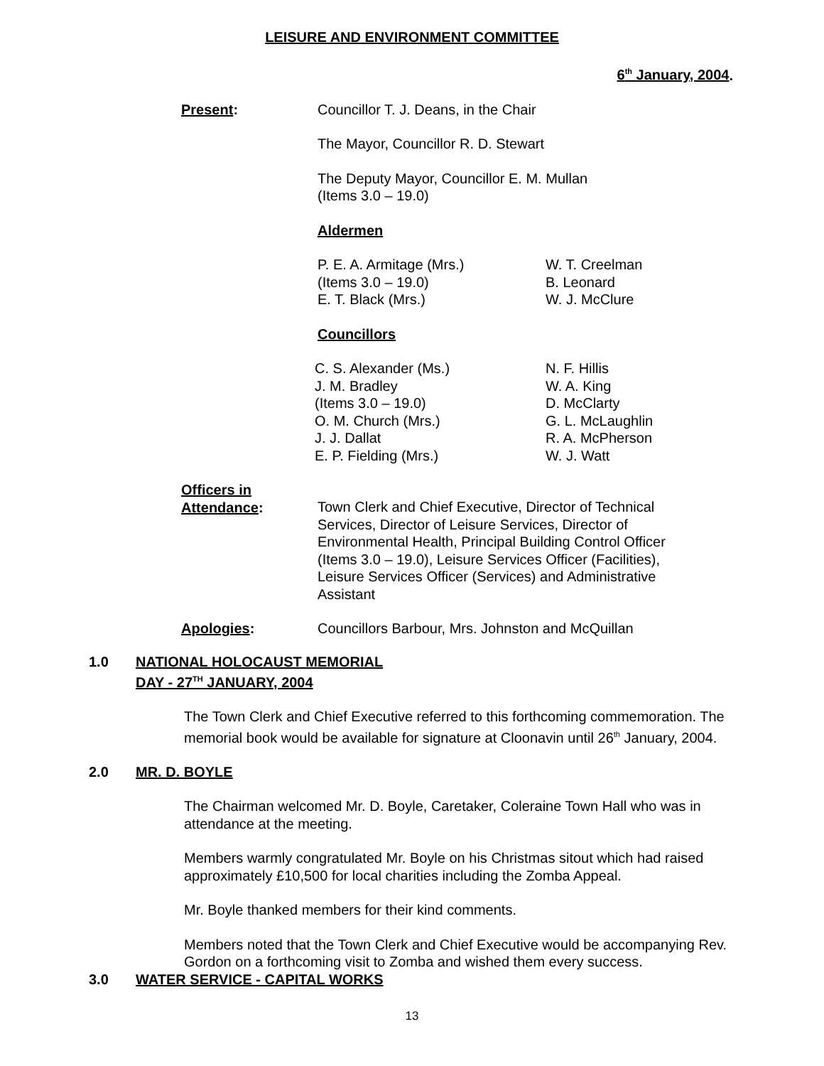LEISURE AND ENVIRONMENT COMMITTEE
6<sup>th</sup> January, 2004.
Present: Councillor T. J. Deans, in the Chair
The Mayor, Councillor R. D. Stewart
The Deputy Mayor, Councillor E. M. Mullan
(Items 3.0 – 19.0)
Aldermen
P. E. A. Armitage (Mrs.)
(Items 3.0 – 19.0)
E. T. Black (Mrs.)
W. T. Creelman
B. Leonard
W. J. McClure
Councillors
C. S. Alexander (Ms.)
J. M. Bradley
(Items 3.0 – 19.0)
O. M. Church (Mrs.)
J. J. Dallat
E. P. Fielding (Mrs.)
N. F. Hillis
W. A. King
D. McClarty
G. L. McLaughlin
R. A. McPherson
W. J. Watt
Officers in
Attendance:
Town Clerk and Chief Executive, Director of Technical Services, Director of Leisure Services, Director of Environmental Health, Principal Building Control Officer (Items 3.0 – 19.0), Leisure Services Officer (Facilities), Leisure Services Officer (Services) and Administrative Assistant
Apologies: Councillors Barbour, Mrs. Johnston and McQuillan
1.0 NATIONAL HOLOCAUST MEMORIAL
DAY - 27<sup>TH</sup> JANUARY, 2004
The Town Clerk and Chief Executive referred to this forthcoming commemoration. The memorial book would be available for signature at Cloonavin until 26<sup>th</sup> January, 2004.
2.0 MR. D. BOYLE
The Chairman welcomed Mr. D. Boyle, Caretaker, Coleraine Town Hall who was in attendance at the meeting.
Members warmly congratulated Mr. Boyle on his Christmas sitout which had raised approximately £10,500 for local charities including the Zomba Appeal.
Mr. Boyle thanked members for their kind comments.
Members noted that the Town Clerk and Chief Executive would be accompanying Rev. Gordon on a forthcoming visit to Zomba and wished them every success.
3.0 WATER SERVICE - CAPITAL WORKS
13